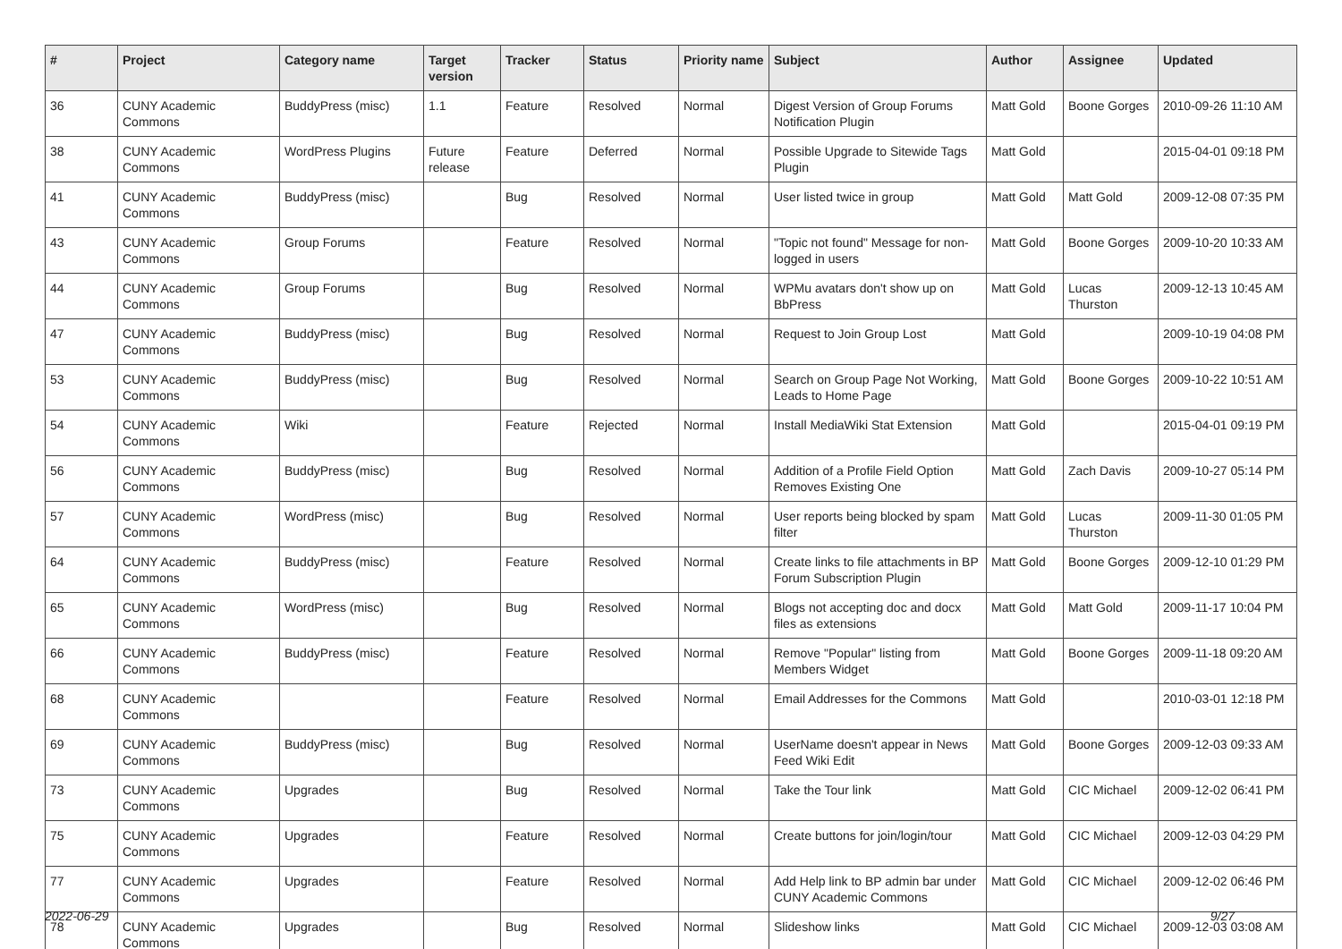| # | Project | Category name | Target version | Tracker | Status | Priority name | Subject | Author | Assignee | Updated |
| --- | --- | --- | --- | --- | --- | --- | --- | --- | --- | --- |
| 36 | CUNY Academic Commons | BuddyPress (misc) | 1.1 | Feature | Resolved | Normal | Digest Version of Group Forums Notification Plugin | Matt Gold | Boone Gorges | 2010-09-26 11:10 AM |
| 38 | CUNY Academic Commons | WordPress Plugins | Future release | Feature | Deferred | Normal | Possible Upgrade to Sitewide Tags Plugin | Matt Gold | | 2015-04-01 09:18 PM |
| 41 | CUNY Academic Commons | BuddyPress (misc) | | Bug | Resolved | Normal | User listed twice in group | Matt Gold | Matt Gold | 2009-12-08 07:35 PM |
| 43 | CUNY Academic Commons | Group Forums | | Feature | Resolved | Normal | "Topic not found" Message for non-logged in users | Matt Gold | Boone Gorges | 2009-10-20 10:33 AM |
| 44 | CUNY Academic Commons | Group Forums | | Bug | Resolved | Normal | WPMu avatars don't show up on BbPress | Matt Gold | Lucas Thurston | 2009-12-13 10:45 AM |
| 47 | CUNY Academic Commons | BuddyPress (misc) | | Bug | Resolved | Normal | Request to Join Group Lost | Matt Gold | | 2009-10-19 04:08 PM |
| 53 | CUNY Academic Commons | BuddyPress (misc) | | Bug | Resolved | Normal | Search on Group Page Not Working, Leads to Home Page | Matt Gold | Boone Gorges | 2009-10-22 10:51 AM |
| 54 | CUNY Academic Commons | Wiki | | Feature | Rejected | Normal | Install MediaWiki Stat Extension | Matt Gold | | 2015-04-01 09:19 PM |
| 56 | CUNY Academic Commons | BuddyPress (misc) | | Bug | Resolved | Normal | Addition of a Profile Field Option Removes Existing One | Matt Gold | Zach Davis | 2009-10-27 05:14 PM |
| 57 | CUNY Academic Commons | WordPress (misc) | | Bug | Resolved | Normal | User reports being blocked by spam filter | Matt Gold | Lucas Thurston | 2009-11-30 01:05 PM |
| 64 | CUNY Academic Commons | BuddyPress (misc) | | Feature | Resolved | Normal | Create links to file attachments in BP Forum Subscription Plugin | Matt Gold | Boone Gorges | 2009-12-10 01:29 PM |
| 65 | CUNY Academic Commons | WordPress (misc) | | Bug | Resolved | Normal | Blogs not accepting doc and docx files as extensions | Matt Gold | Matt Gold | 2009-11-17 10:04 PM |
| 66 | CUNY Academic Commons | BuddyPress (misc) | | Feature | Resolved | Normal | Remove "Popular" listing from Members Widget | Matt Gold | Boone Gorges | 2009-11-18 09:20 AM |
| 68 | CUNY Academic Commons | | | Feature | Resolved | Normal | Email Addresses for the Commons | Matt Gold | | 2010-03-01 12:18 PM |
| 69 | CUNY Academic Commons | BuddyPress (misc) | | Bug | Resolved | Normal | UserName doesn't appear in News Feed Wiki Edit | Matt Gold | Boone Gorges | 2009-12-03 09:33 AM |
| 73 | CUNY Academic Commons | Upgrades | | Bug | Resolved | Normal | Take the Tour link | Matt Gold | CIC Michael | 2009-12-02 06:41 PM |
| 75 | CUNY Academic Commons | Upgrades | | Feature | Resolved | Normal | Create buttons for join/login/tour | Matt Gold | CIC Michael | 2009-12-03 04:29 PM |
| 77 | CUNY Academic Commons | Upgrades | | Feature | Resolved | Normal | Add Help link to BP admin bar under CUNY Academic Commons | Matt Gold | CIC Michael | 2009-12-02 06:46 PM |
| 78 | CUNY Academic Commons | Upgrades | | Bug | Resolved | Normal | Slideshow links | Matt Gold | CIC Michael | 2009-12-03 03:08 AM |
2022-06-29 9/27